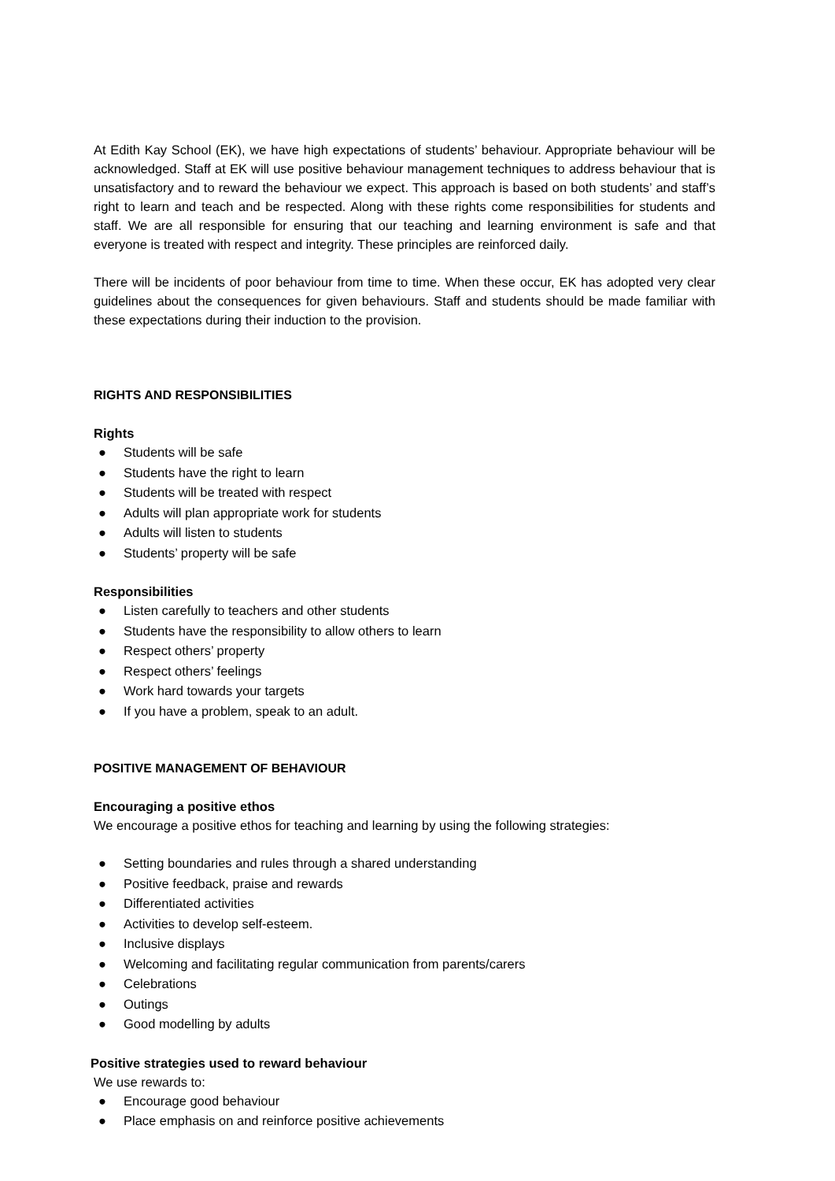At Edith Kay School (EK), we have high expectations of students’ behaviour. Appropriate behaviour will be acknowledged. Staff at EK will use positive behaviour management techniques to address behaviour that is unsatisfactory and to reward the behaviour we expect. This approach is based on both students’ and staff’s right to learn and teach and be respected. Along with these rights come responsibilities for students and staff. We are all responsible for ensuring that our teaching and learning environment is safe and that everyone is treated with respect and integrity. These principles are reinforced daily.
There will be incidents of poor behaviour from time to time. When these occur, EK has adopted very clear guidelines about the consequences for given behaviours. Staff and students should be made familiar with these expectations during their induction to the provision.
RIGHTS AND RESPONSIBILITIES
Rights
● Students will be safe
● Students have the right to learn
● Students will be treated with respect
● Adults will plan appropriate work for students
● Adults will listen to students
● Students’ property will be safe
Responsibilities
● Listen carefully to teachers and other students
● Students have the responsibility to allow others to learn
● Respect others’ property
● Respect others’ feelings
● Work hard towards your targets
● If you have a problem, speak to an adult.
POSITIVE MANAGEMENT OF BEHAVIOUR
Encouraging a positive ethos
We encourage a positive ethos for teaching and learning by using the following strategies:
● Setting boundaries and rules through a shared understanding
● Positive feedback, praise and rewards
● Differentiated activities
● Activities to develop self-esteem.
● Inclusive displays
● Welcoming and facilitating regular communication from parents/carers
● Celebrations
● Outings
● Good modelling by adults
Positive strategies used to reward behaviour
We use rewards to:
● Encourage good behaviour
● Place emphasis on and reinforce positive achievements